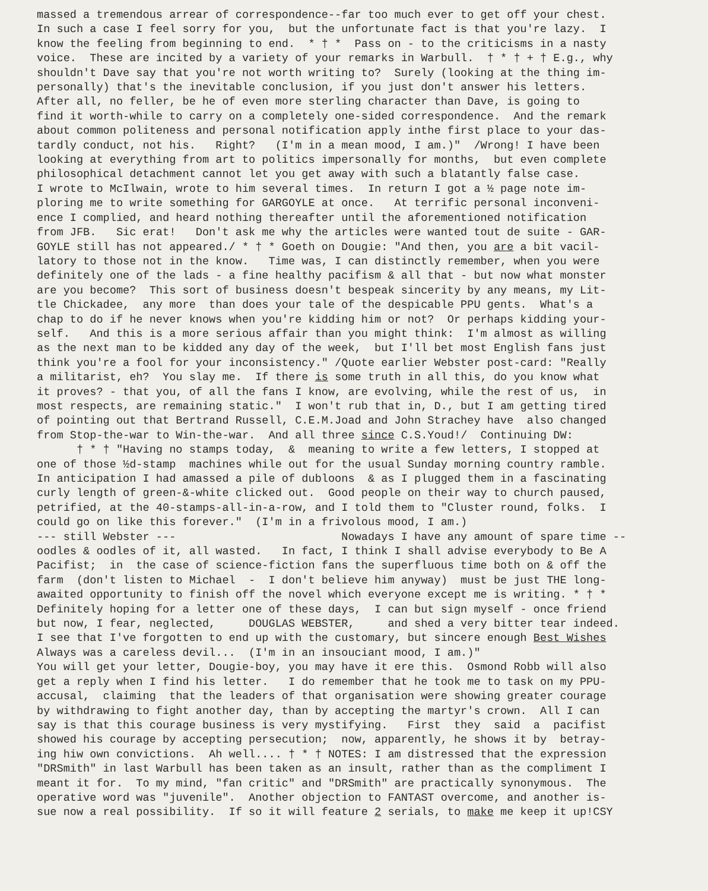massed a tremendous arrear of correspondence--far too much ever to get off your chest. In such a case I feel sorry for you, but the unfortunate fact is that you're lazy. I know the feeling from beginning to end. * † * Pass on - to the criticisms in a nasty voice. These are incited by a variety of your remarks in Warbull. † * † + † E.g., why shouldn't Dave say that you're not worth writing to? Surely (looking at the thing im- personally) that's the inevitable conclusion, if you just don't answer his letters. After all, no feller, be he of even more sterling character than Dave, is going to find it worth-while to carry on a completely one-sided correspondence. And the remark about common politeness and personal notification apply inthe first place to your das- tardly conduct, not his. Right? (I'm in a mean mood, I am.)" /Wrong! I have been looking at everything from art to politics impersonally for months, but even complete philosophical detachment cannot let you get away with such a blatantly false case. I wrote to McIlwain, wrote to him several times. In return I got a ½ page note im- ploring me to write something for GARGOYLE at once. At terrific personal inconveni- ence I complied, and heard nothing thereafter until the aforementioned notification from JFB. Sic erat! Don't ask me why the articles were wanted tout de suite - GAR- GOYLE still has not appeared./ * † * Goeth on Dougie: "And then, you are a bit vacil- latory to those not in the know. Time was, I can distinctly remember, when you were definitely one of the lads - a fine healthy pacifism & all that - but now what monster are you become? This sort of business doesn't bespeak sincerity by any means, my Lit- tle Chickadee, any more than does your tale of the despicable PPU gents. What's a chap to do if he never knows when you're kidding him or not? Or perhaps kidding your- self. And this is a more serious affair than you might think: I'm almost as willing as the next man to be kidded any day of the week, but I'll bet most English fans just think you're a fool for your inconsistency." /Quote earlier Webster post-card: "Really a militarist, eh? You slay me. If there is some truth in all this, do you know what it proves? - that you, of all the fans I know, are evolving, while the rest of us, in most respects, are remaining static." I won't rub that in, D., but I am getting tired of pointing out that Bertrand Russell, C.E.M.Joad and John Strachey have also changed from Stop-the-war to Win-the-war. And all three since C.S.Youd!/ Continuing DW: † * † "Having no stamps today, & meaning to write a few letters, I stopped at one of those ½d-stamp machines while out for the usual Sunday morning country ramble. In anticipation I had amassed a pile of dubloons & as I plugged them in a fascinating curly length of green-&-white clicked out. Good people on their way to church paused, petrified, at the 40-stamps-all-in-a-row, and I told them to "Cluster round, folks. I could go on like this forever." (I'm in a frivolous mood, I am.) --- still Webster --- Nowadays I have any amount of spare time -- oodles & oodles of it, all wasted. In fact, I think I shall advise everybody to Be A Pacifist; in the case of science-fiction fans the superfluous time both on & off the farm (don't listen to Michael - I don't believe him anyway) must be just THE long- awaited opportunity to finish off the novel which everyone except me is writing. * † * Definitely hoping for a letter one of these days, I can but sign myself - once friend but now, I fear, neglected, DOUGLAS WEBSTER, and shed a very bitter tear indeed. I see that I've forgotten to end up with the customary, but sincere enough Best Wishes Always was a careless devil... (I'm in an insouciant mood, I am.)" You will get your letter, Dougie-boy, you may have it ere this. Osmond Robb will also get a reply when I find his letter. I do remember that he took me to task on my PPU- accusal, claiming that the leaders of that organisation were showing greater courage by withdrawing to fight another day, than by accepting the martyr's crown. All I can say is that this courage business is very mystifying. First they said a pacifist showed his courage by accepting persecution; now, apparently, he shows it by betray- ing hiw own convictions. Ah well.... † * † NOTES: I am distressed that the expression "DRSmith" in last Warbull has been taken as an insult, rather than as the compliment I meant it for. To my mind, "fan critic" and "DRSmith" are practically synonymous. The operative word was "juvenile". Another objection to FANTAST overcome, and another is- sue now a real possibility. If so it will feature 2 serials, to make me keep it up!CSY